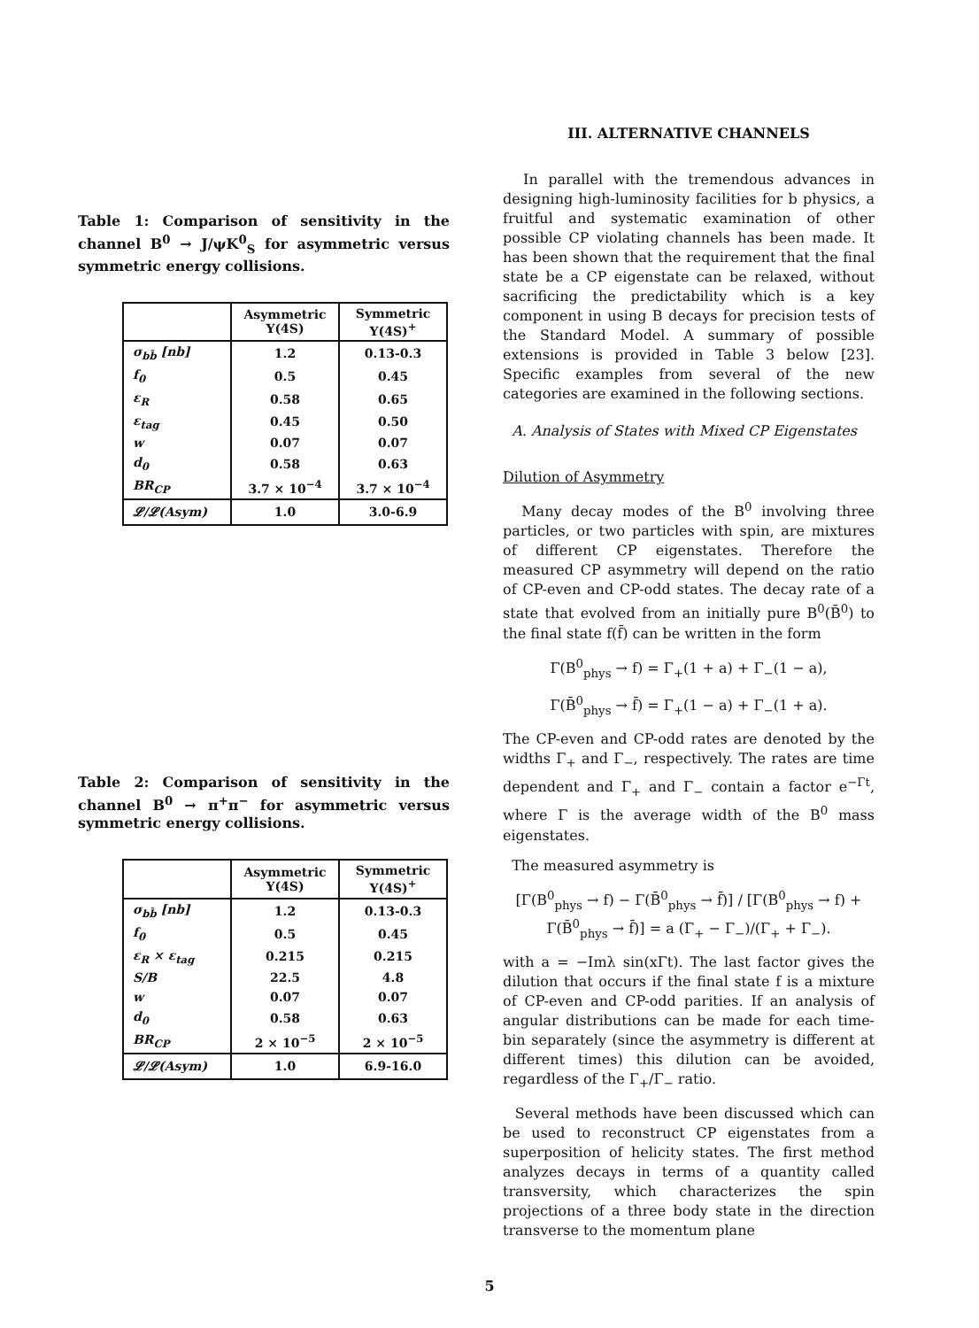Table 1: Comparison of sensitivity in the channel B<sup>0</sup> → J/ψK<sup>0</sup><sub>S</sub> for asymmetric versus symmetric energy collisions.
| | Asymmetric Υ(4S) | Symmetric Υ(4S)<sup>+</sup> |
| --- | --- | --- |
| σ<sub>bb̄</sub> [nb] | 1.2 | 0.13-0.3 |
| f<sub>0</sub> | 0.5 | 0.45 |
| ε<sub>R</sub> | 0.58 | 0.65 |
| ε<sub>tag</sub> | 0.45 | 0.50 |
| w | 0.07 | 0.07 |
| d<sub>0</sub> | 0.58 | 0.63 |
| BR<sub>CP</sub> | 3.7 × 10<sup>−4</sup> | 3.7 × 10<sup>−4</sup> |
| 𝓛/𝓛(Asym) | 1.0 | 3.0-6.9 |
Table 2: Comparison of sensitivity in the channel B<sup>0</sup> → π<sup>+</sup>π<sup>−</sup> for asymmetric versus symmetric energy collisions.
| | Asymmetric Υ(4S) | Symmetric Υ(4S)<sup>+</sup> |
| --- | --- | --- |
| σ<sub>bb̄</sub> [nb] | 1.2 | 0.13-0.3 |
| f<sub>0</sub> | 0.5 | 0.45 |
| ε<sub>R</sub> × ε<sub>tag</sub> | 0.215 | 0.215 |
| S/B | 22.5 | 4.8 |
| w | 0.07 | 0.07 |
| d<sub>0</sub> | 0.58 | 0.63 |
| BR<sub>CP</sub> | 2 × 10<sup>−5</sup> | 2 × 10<sup>−5</sup> |
| 𝓛/𝓛(Asym) | 1.0 | 6.9-16.0 |
III. ALTERNATIVE CHANNELS
In parallel with the tremendous advances in designing high-luminosity facilities for b physics, a fruitful and systematic examination of other possible CP violating channels has been made. It has been shown that the requirement that the final state be a CP eigenstate can be relaxed, without sacrificing the predictability which is a key component in using B decays for precision tests of the Standard Model. A summary of possible extensions is provided in Table 3 below [23]. Specific examples from several of the new categories are examined in the following sections.
A. Analysis of States with Mixed CP Eigenstates
Dilution of Asymmetry
Many decay modes of the B<sup>0</sup> involving three particles, or two particles with spin, are mixtures of different CP eigenstates. Therefore the measured CP asymmetry will depend on the ratio of CP-even and CP-odd states. The decay rate of a state that evolved from an initially pure B<sup>0</sup>(B̄<sup>0</sup>) to the final state f(f̄) can be written in the form
Γ(B<sup>0</sup><sub>phys</sub> → f) = Γ<sub>+</sub>(1 + a) + Γ<sub>−</sub>(1 − a),
Γ(B̄<sup>0</sup><sub>phys</sub> → f̄) = Γ<sub>+</sub>(1 − a) + Γ<sub>−</sub>(1 + a).
The CP-even and CP-odd rates are denoted by the widths Γ<sub>+</sub> and Γ<sub>−</sub>, respectively. The rates are time dependent and Γ<sub>+</sub> and Γ<sub>−</sub> contain a factor e<sup>−Γt</sup>, where Γ is the average width of the B<sup>0</sup> mass eigenstates.
The measured asymmetry is
[Γ(B<sup>0</sup><sub>phys</sub> → f) − Γ(B̄<sup>0</sup><sub>phys</sub> → f̄)] / [Γ(B<sup>0</sup><sub>phys</sub> → f) + Γ(B̄<sup>0</sup><sub>phys</sub> → f̄)] = a (Γ<sub>+</sub> − Γ<sub>−</sub>)/(Γ<sub>+</sub> + Γ<sub>−</sub>).
with a = −Imλ sin(xΓt). The last factor gives the dilution that occurs if the final state f is a mixture of CP-even and CP-odd parities. If an analysis of angular distributions can be made for each time-bin separately (since the asymmetry is different at different times) this dilution can be avoided, regardless of the Γ<sub>+</sub>/Γ<sub>−</sub> ratio.
Several methods have been discussed which can be used to reconstruct CP eigenstates from a superposition of helicity states. The first method analyzes decays in terms of a quantity called transversity, which characterizes the spin projections of a three body state in the direction transverse to the momentum plane
5